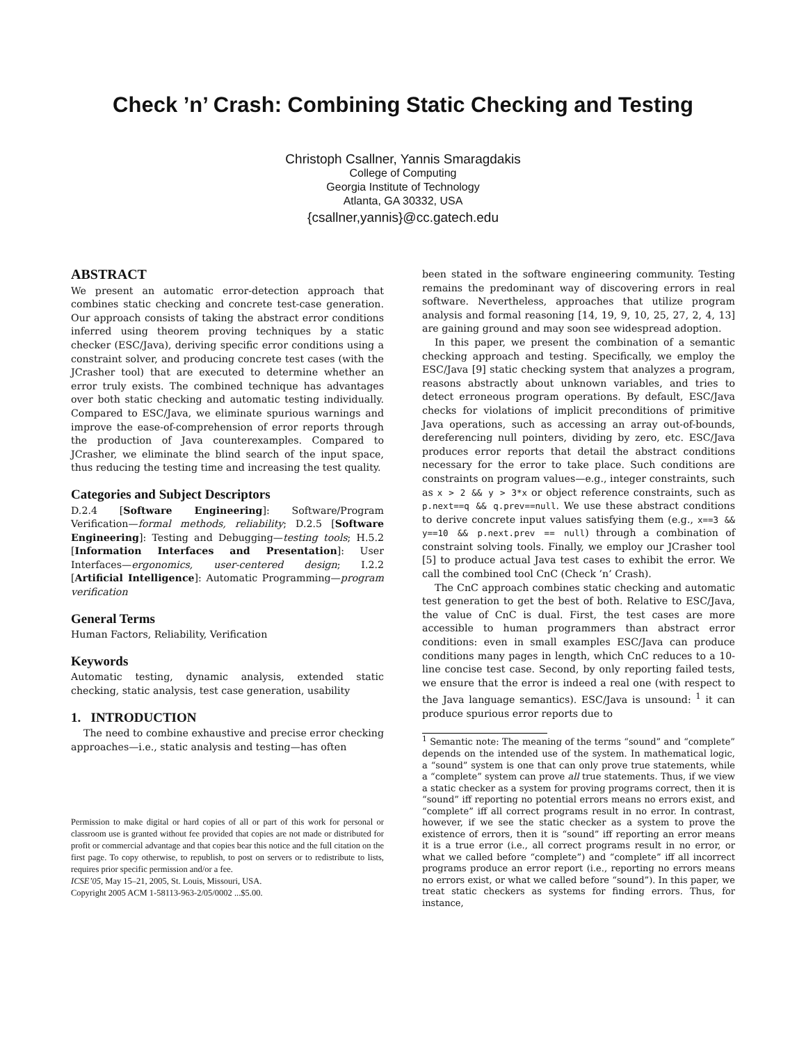Check ’n’ Crash: Combining Static Checking and Testing
Christoph Csallner, Yannis Smaragdakis
College of Computing
Georgia Institute of Technology
Atlanta, GA 30332, USA
{csallner,yannis}@cc.gatech.edu
ABSTRACT
We present an automatic error-detection approach that combines static checking and concrete test-case generation. Our approach consists of taking the abstract error conditions inferred using theorem proving techniques by a static checker (ESC/Java), deriving specific error conditions using a constraint solver, and producing concrete test cases (with the JCrasher tool) that are executed to determine whether an error truly exists. The combined technique has advantages over both static checking and automatic testing individually. Compared to ESC/Java, we eliminate spurious warnings and improve the ease-of-comprehension of error reports through the production of Java counterexamples. Compared to JCrasher, we eliminate the blind search of the input space, thus reducing the testing time and increasing the test quality.
Categories and Subject Descriptors
D.2.4 [Software Engineering]: Software/Program Verification—formal methods, reliability; D.2.5 [Software Engineering]: Testing and Debugging—testing tools; H.5.2 [Information Interfaces and Presentation]: User Interfaces—ergonomics, user-centered design; I.2.2 [Artificial Intelligence]: Automatic Programming—program verification
General Terms
Human Factors, Reliability, Verification
Keywords
Automatic testing, dynamic analysis, extended static checking, static analysis, test case generation, usability
1. INTRODUCTION
The need to combine exhaustive and precise error checking approaches—i.e., static analysis and testing—has often
Permission to make digital or hard copies of all or part of this work for personal or classroom use is granted without fee provided that copies are not made or distributed for profit or commercial advantage and that copies bear this notice and the full citation on the first page. To copy otherwise, to republish, to post on servers or to redistribute to lists, requires prior specific permission and/or a fee.
ICSE’05, May 15–21, 2005, St. Louis, Missouri, USA.
Copyright 2005 ACM 1-58113-963-2/05/0002 ...$5.00.
been stated in the software engineering community. Testing remains the predominant way of discovering errors in real software. Nevertheless, approaches that utilize program analysis and formal reasoning [14, 19, 9, 10, 25, 27, 2, 4, 13] are gaining ground and may soon see widespread adoption.
In this paper, we present the combination of a semantic checking approach and testing. Specifically, we employ the ESC/Java [9] static checking system that analyzes a program, reasons abstractly about unknown variables, and tries to detect erroneous program operations. By default, ESC/Java checks for violations of implicit preconditions of primitive Java operations, such as accessing an array out-of-bounds, dereferencing null pointers, dividing by zero, etc. ESC/Java produces error reports that detail the abstract conditions necessary for the error to take place. Such conditions are constraints on program values—e.g., integer constraints, such as x > 2 && y > 3*x or object reference constraints, such as p.next==q && q.prev==null. We use these abstract conditions to derive concrete input values satisfying them (e.g., x==3 && y==10 && p.next.prev == null) through a combination of constraint solving tools. Finally, we employ our JCrasher tool [5] to produce actual Java test cases to exhibit the error. We call the combined tool CnC (Check ’n’ Crash).
The CnC approach combines static checking and automatic test generation to get the best of both. Relative to ESC/Java, the value of CnC is dual. First, the test cases are more accessible to human programmers than abstract error conditions: even in small examples ESC/Java can produce conditions many pages in length, which CnC reduces to a 10-line concise test case. Second, by only reporting failed tests, we ensure that the error is indeed a real one (with respect to the Java language semantics). ESC/Java is unsound: <sup>1</sup> it can produce spurious error reports due to
<sup>1</sup> Semantic note: The meaning of the terms “sound” and “complete” depends on the intended use of the system. In mathematical logic, a “sound” system is one that can only prove true statements, while a “complete” system can prove all true statements. Thus, if we view a static checker as a system for proving programs correct, then it is “sound” iff reporting no potential errors means no errors exist, and “complete” iff all correct programs result in no error. In contrast, however, if we see the static checker as a system to prove the existence of errors, then it is “sound” iff reporting an error means it is a true error (i.e., all correct programs result in no error, or what we called before “complete”) and “complete” iff all incorrect programs produce an error report (i.e., reporting no errors means no errors exist, or what we called before “sound”). In this paper, we treat static checkers as systems for finding errors. Thus, for instance,